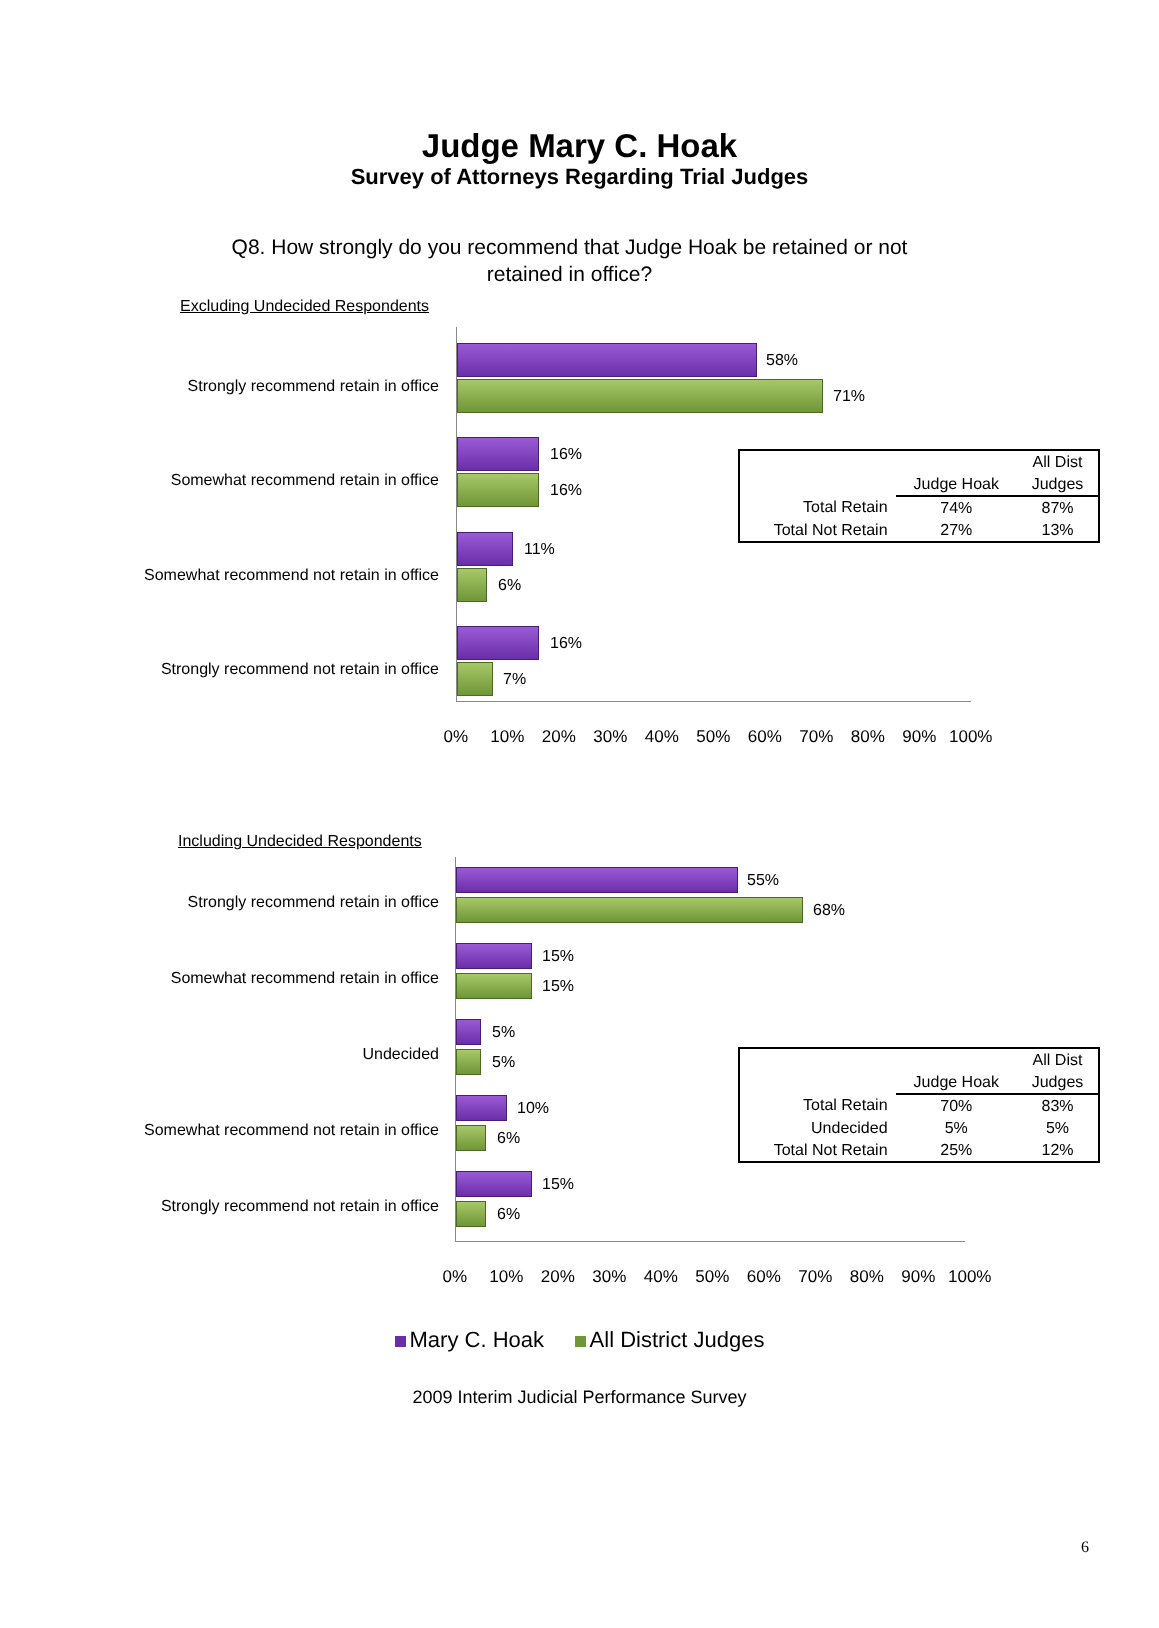Judge Mary C. Hoak
Survey of Attorneys Regarding Trial Judges
Q8. How strongly do you recommend that Judge Hoak be retained or not retained in office?
Excluding Undecided Respondents
Strongly recommend retain in office
58%
71%
Somewhat recommend retain in office
16%
16%
Somewhat recommend not retain in office
11%
6%
Strongly recommend not retain in office
16%
7%
0% 10% 20% 30% 40% 50% 60% 70% 80% 90% 100%
| | | All Dist |
| --- | --- | --- |
| | Judge Hoak | Judges |
| Total Retain | 74% | 87% |
| Total Not Retain | 27% | 13% |
Including Undecided Respondents
Strongly recommend retain in office
55%
68%
Somewhat recommend retain in office
15%
15%
Undecided
5%
5%
Somewhat recommend not retain in office
10%
6%
Strongly recommend not retain in office
15%
6%
0% 10% 20% 30% 40% 50% 60% 70% 80% 90% 100%
| | | All Dist |
| --- | --- | --- |
| | Judge Hoak | Judges |
| Total Retain | 70% | 83% |
| Undecided | 5% | 5% |
| Total Not Retain | 25% | 12% |
Mary C. Hoak All District Judges
2009 Interim Judicial Performance Survey
6